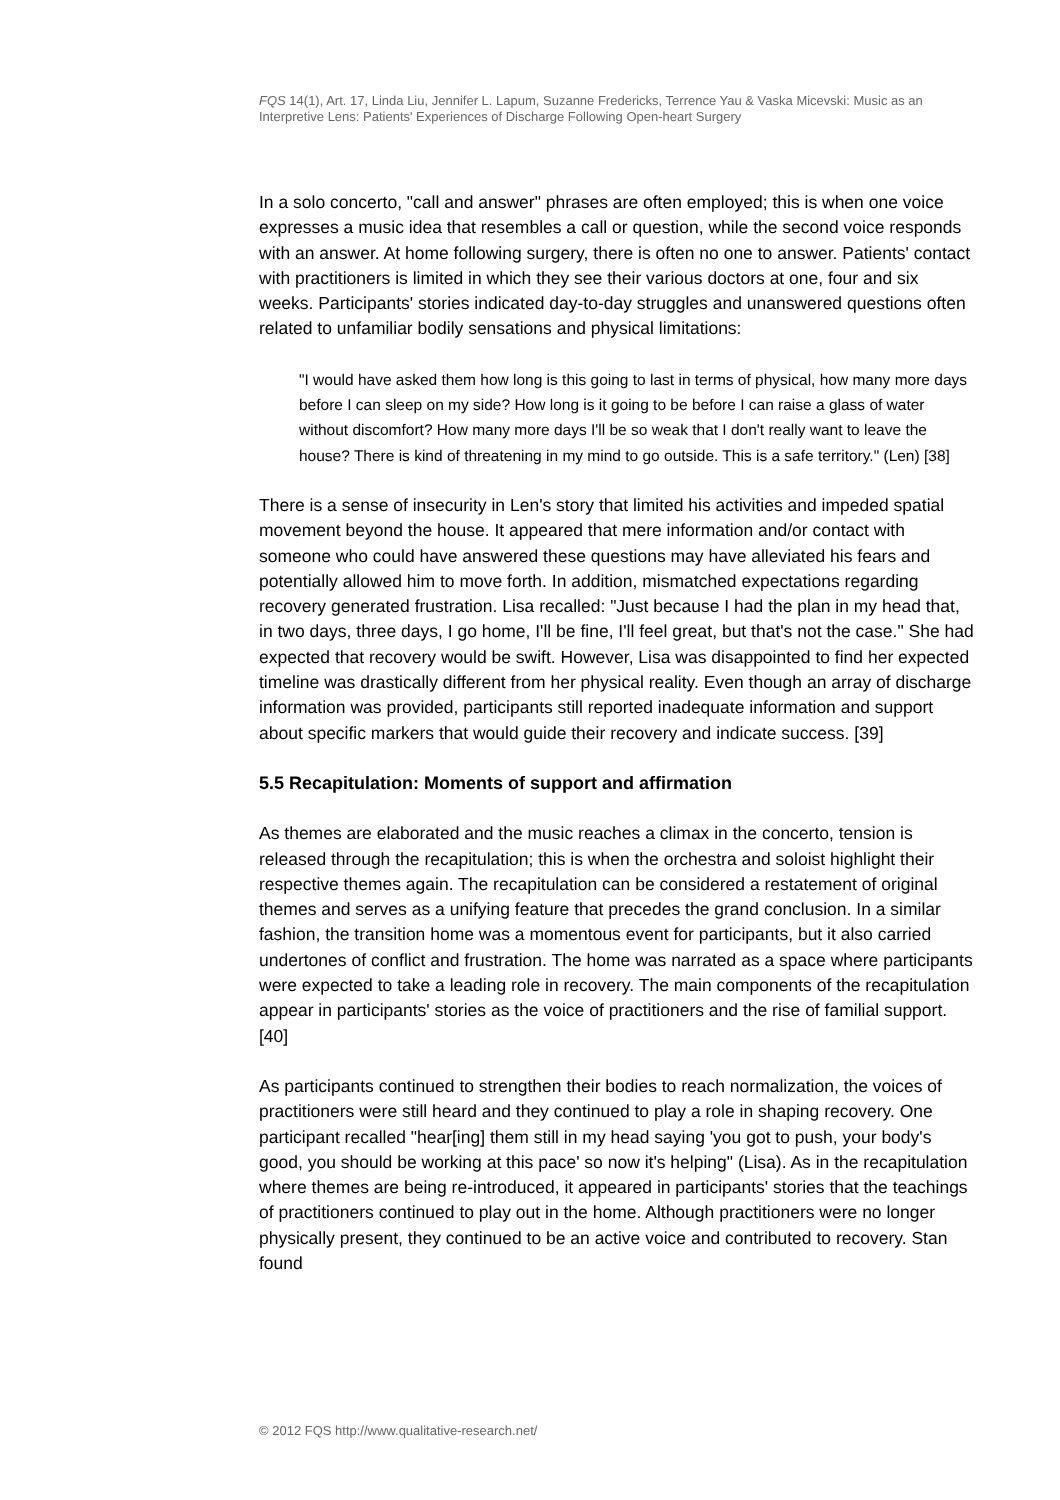FQS 14(1), Art. 17, Linda Liu, Jennifer L. Lapum, Suzanne Fredericks, Terrence Yau & Vaska Micevski: Music as an Interpretive Lens: Patients' Experiences of Discharge Following Open-heart Surgery
In a solo concerto, "call and answer" phrases are often employed; this is when one voice expresses a music idea that resembles a call or question, while the second voice responds with an answer. At home following surgery, there is often no one to answer. Patients' contact with practitioners is limited in which they see their various doctors at one, four and six weeks. Participants' stories indicated day-to-day struggles and unanswered questions often related to unfamiliar bodily sensations and physical limitations:
"I would have asked them how long is this going to last in terms of physical, how many more days before I can sleep on my side? How long is it going to be before I can raise a glass of water without discomfort? How many more days I'll be so weak that I don't really want to leave the house? There is kind of threatening in my mind to go outside. This is a safe territory." (Len) [38]
There is a sense of insecurity in Len's story that limited his activities and impeded spatial movement beyond the house. It appeared that mere information and/or contact with someone who could have answered these questions may have alleviated his fears and potentially allowed him to move forth. In addition, mismatched expectations regarding recovery generated frustration. Lisa recalled: "Just because I had the plan in my head that, in two days, three days, I go home, I'll be fine, I'll feel great, but that's not the case." She had expected that recovery would be swift. However, Lisa was disappointed to find her expected timeline was drastically different from her physical reality. Even though an array of discharge information was provided, participants still reported inadequate information and support about specific markers that would guide their recovery and indicate success. [39]
5.5 Recapitulation: Moments of support and affirmation
As themes are elaborated and the music reaches a climax in the concerto, tension is released through the recapitulation; this is when the orchestra and soloist highlight their respective themes again. The recapitulation can be considered a restatement of original themes and serves as a unifying feature that precedes the grand conclusion. In a similar fashion, the transition home was a momentous event for participants, but it also carried undertones of conflict and frustration. The home was narrated as a space where participants were expected to take a leading role in recovery. The main components of the recapitulation appear in participants' stories as the voice of practitioners and the rise of familial support. [40]
As participants continued to strengthen their bodies to reach normalization, the voices of practitioners were still heard and they continued to play a role in shaping recovery. One participant recalled "hear[ing] them still in my head saying 'you got to push, your body's good, you should be working at this pace' so now it's helping" (Lisa). As in the recapitulation where themes are being re-introduced, it appeared in participants' stories that the teachings of practitioners continued to play out in the home. Although practitioners were no longer physically present, they continued to be an active voice and contributed to recovery. Stan found
© 2012 FQS http://www.qualitative-research.net/